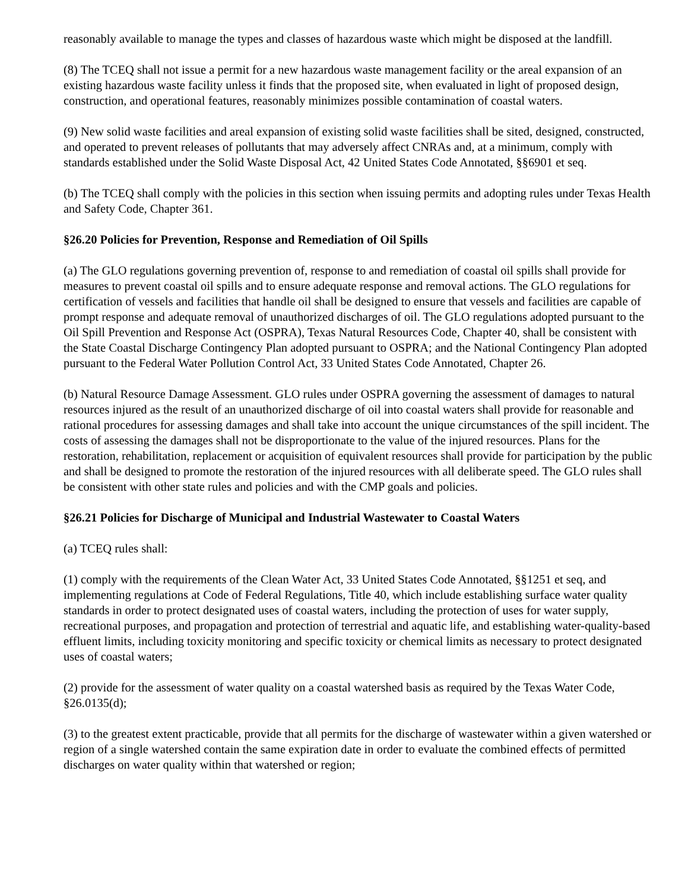reasonably available to manage the types and classes of hazardous waste which might be disposed at the landfill.
(8) The TCEQ shall not issue a permit for a new hazardous waste management facility or the areal expansion of an existing hazardous waste facility unless it finds that the proposed site, when evaluated in light of proposed design, construction, and operational features, reasonably minimizes possible contamination of coastal waters.
(9) New solid waste facilities and areal expansion of existing solid waste facilities shall be sited, designed, constructed, and operated to prevent releases of pollutants that may adversely affect CNRAs and, at a minimum, comply with standards established under the Solid Waste Disposal Act, 42 United States Code Annotated, §§6901 et seq.
(b) The TCEQ shall comply with the policies in this section when issuing permits and adopting rules under Texas Health and Safety Code, Chapter 361.
§26.20 Policies for Prevention, Response and Remediation of Oil Spills
(a) The GLO regulations governing prevention of, response to and remediation of coastal oil spills shall provide for measures to prevent coastal oil spills and to ensure adequate response and removal actions. The GLO regulations for certification of vessels and facilities that handle oil shall be designed to ensure that vessels and facilities are capable of prompt response and adequate removal of unauthorized discharges of oil. The GLO regulations adopted pursuant to the Oil Spill Prevention and Response Act (OSPRA), Texas Natural Resources Code, Chapter 40, shall be consistent with the State Coastal Discharge Contingency Plan adopted pursuant to OSPRA; and the National Contingency Plan adopted pursuant to the Federal Water Pollution Control Act, 33 United States Code Annotated, Chapter 26.
(b) Natural Resource Damage Assessment. GLO rules under OSPRA governing the assessment of damages to natural resources injured as the result of an unauthorized discharge of oil into coastal waters shall provide for reasonable and rational procedures for assessing damages and shall take into account the unique circumstances of the spill incident. The costs of assessing the damages shall not be disproportionate to the value of the injured resources. Plans for the restoration, rehabilitation, replacement or acquisition of equivalent resources shall provide for participation by the public and shall be designed to promote the restoration of the injured resources with all deliberate speed. The GLO rules shall be consistent with other state rules and policies and with the CMP goals and policies.
§26.21 Policies for Discharge of Municipal and Industrial Wastewater to Coastal Waters
(a) TCEQ rules shall:
(1) comply with the requirements of the Clean Water Act, 33 United States Code Annotated, §§1251 et seq, and implementing regulations at Code of Federal Regulations, Title 40, which include establishing surface water quality standards in order to protect designated uses of coastal waters, including the protection of uses for water supply, recreational purposes, and propagation and protection of terrestrial and aquatic life, and establishing water-quality-based effluent limits, including toxicity monitoring and specific toxicity or chemical limits as necessary to protect designated uses of coastal waters;
(2) provide for the assessment of water quality on a coastal watershed basis as required by the Texas Water Code, §26.0135(d);
(3) to the greatest extent practicable, provide that all permits for the discharge of wastewater within a given watershed or region of a single watershed contain the same expiration date in order to evaluate the combined effects of permitted discharges on water quality within that watershed or region;